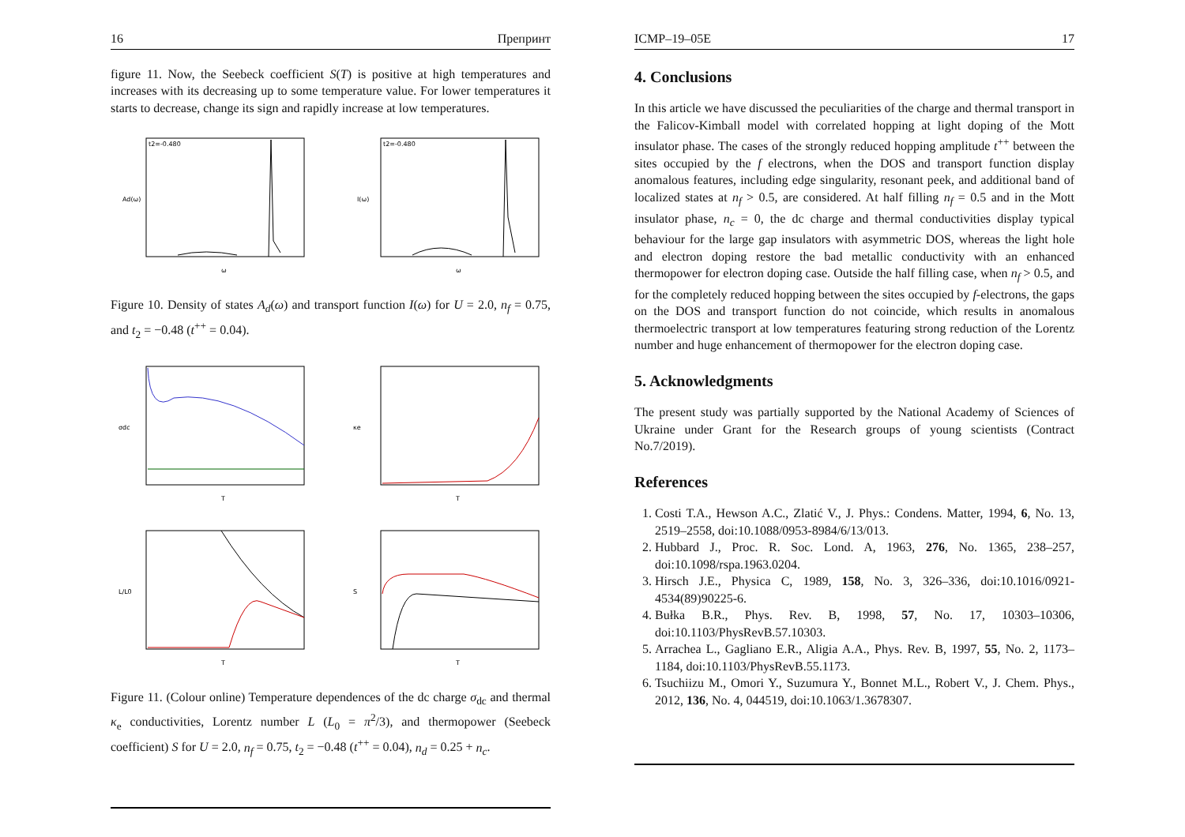16 Препринт
figure 11. Now, the Seebeck coefficient S(T) is positive at high temperatures and increases with its decreasing up to some temperature value. For lower temperatures it starts to decrease, change its sign and rapidly increase at low temperatures.
t2=-0.480
Ad(ω)
ω
t2=-0.480
I(ω)
ω
Figure 10. Density of states A<sub>d</sub>(ω) and transport function I(ω) for U = 2.0, n<sub>f</sub> = 0.75, and t<sub>2</sub> = −0.48 (t<sup>++</sup> = 0.04).
σdc
T
κe
T
L/L0
T
S
T
Figure 11. (Colour online) Temperature dependences of the dc charge σ<sub>dc</sub> and thermal κ<sub>e</sub> conductivities, Lorentz number L (L<sub>0</sub> = π<sup>2</sup>/3), and thermopower (Seebeck coefficient) S for U = 2.0, n<sub>f</sub> = 0.75, t<sub>2</sub> = −0.48 (t<sup>++</sup> = 0.04), n<sub>d</sub> = 0.25 + n<sub>c</sub>.
ICMP–19–05E 17
4. Conclusions
In this article we have discussed the peculiarities of the charge and thermal transport in the Falicov-Kimball model with correlated hopping at light doping of the Mott insulator phase. The cases of the strongly reduced hopping amplitude t<sup>++</sup> between the sites occupied by the f electrons, when the DOS and transport function display anomalous features, including edge singularity, resonant peek, and additional band of localized states at n<sub>f</sub> > 0.5, are considered. At half filling n<sub>f</sub> = 0.5 and in the Mott insulator phase, n<sub>c</sub> = 0, the dc charge and thermal conductivities display typical behaviour for the large gap insulators with asymmetric DOS, whereas the light hole and electron doping restore the bad metallic conductivity with an enhanced thermopower for electron doping case. Outside the half filling case, when n<sub>f</sub> > 0.5, and for the completely reduced hopping between the sites occupied by f-electrons, the gaps on the DOS and transport function do not coincide, which results in anomalous thermoelectric transport at low temperatures featuring strong reduction of the Lorentz number and huge enhancement of thermopower for the electron doping case.
5. Acknowledgments
The present study was partially supported by the National Academy of Sciences of Ukraine under Grant for the Research groups of young scientists (Contract No.7/2019).
References
1. Costi T.A., Hewson A.C., Zlatić V., J. Phys.: Condens. Matter, 1994, 6, No. 13, 2519–2558, doi:10.1088/0953-8984/6/13/013.
2. Hubbard J., Proc. R. Soc. Lond. A, 1963, 276, No. 1365, 238–257, doi:10.1098/rspa.1963.0204.
3. Hirsch J.E., Physica C, 1989, 158, No. 3, 326–336, doi:10.1016/0921-4534(89)90225-6.
4. Bułka B.R., Phys. Rev. B, 1998, 57, No. 17, 10303–10306, doi:10.1103/PhysRevB.57.10303.
5. Arrachea L., Gagliano E.R., Aligia A.A., Phys. Rev. B, 1997, 55, No. 2, 1173–1184, doi:10.1103/PhysRevB.55.1173.
6. Tsuchiizu M., Omori Y., Suzumura Y., Bonnet M.L., Robert V., J. Chem. Phys., 2012, 136, No. 4, 044519, doi:10.1063/1.3678307.